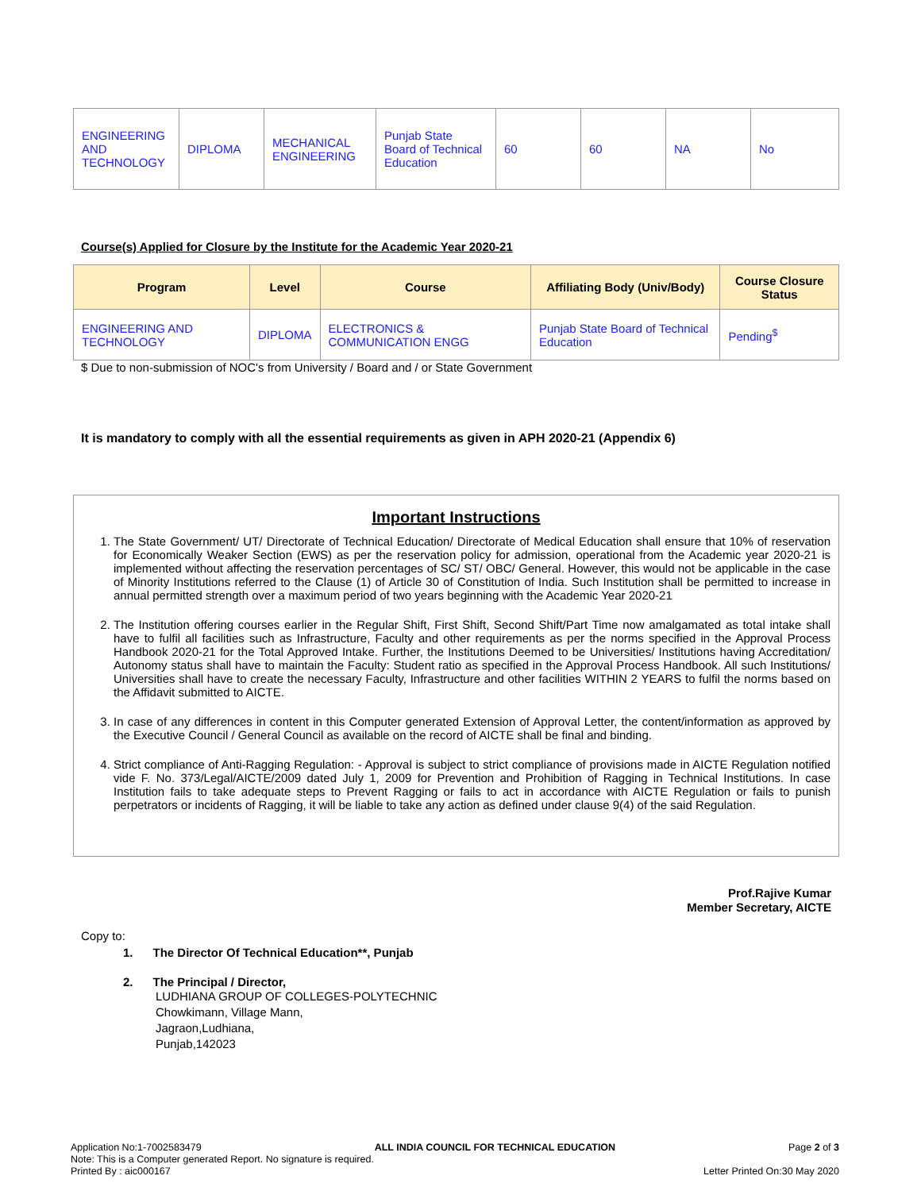| ENGINEERING AND TECHNOLOGY | DIPLOMA | MECHANICAL ENGINEERING | Punjab State Board of Technical Education | 60 | 60 | NA | No |
Course(s) Applied for Closure by the Institute for the Academic Year 2020-21
| Program | Level | Course | Affiliating Body (Univ/Body) | Course Closure Status |
| --- | --- | --- | --- | --- |
| ENGINEERING AND TECHNOLOGY | DIPLOMA | ELECTRONICS & COMMUNICATION ENGG | Punjab State Board of Technical Education | Pending<sup>$</sup> |
$ Due to non-submission of NOC's from University / Board and / or State Government
It is mandatory to comply with all the essential requirements as given in APH 2020-21 (Appendix 6)
Important Instructions
1. The State Government/ UT/ Directorate of Technical Education/ Directorate of Medical Education shall ensure that 10% of reservation for Economically Weaker Section (EWS) as per the reservation policy for admission, operational from the Academic year 2020-21 is implemented without affecting the reservation percentages of SC/ ST/ OBC/ General. However, this would not be applicable in the case of Minority Institutions referred to the Clause (1) of Article 30 of Constitution of India. Such Institution shall be permitted to increase in annual permitted strength over a maximum period of two years beginning with the Academic Year 2020-21
2. The Institution offering courses earlier in the Regular Shift, First Shift, Second Shift/Part Time now amalgamated as total intake shall have to fulfil all facilities such as Infrastructure, Faculty and other requirements as per the norms specified in the Approval Process Handbook 2020-21 for the Total Approved Intake. Further, the Institutions Deemed to be Universities/ Institutions having Accreditation/ Autonomy status shall have to maintain the Faculty: Student ratio as specified in the Approval Process Handbook. All such Institutions/ Universities shall have to create the necessary Faculty, Infrastructure and other facilities WITHIN 2 YEARS to fulfil the norms based on the Affidavit submitted to AICTE.
3. In case of any differences in content in this Computer generated Extension of Approval Letter, the content/information as approved by the Executive Council / General Council as available on the record of AICTE shall be final and binding.
4. Strict compliance of Anti-Ragging Regulation: - Approval is subject to strict compliance of provisions made in AICTE Regulation notified vide F. No. 373/Legal/AICTE/2009 dated July 1, 2009 for Prevention and Prohibition of Ragging in Technical Institutions. In case Institution fails to take adequate steps to Prevent Ragging or fails to act in accordance with AICTE Regulation or fails to punish perpetrators or incidents of Ragging, it will be liable to take any action as defined under clause 9(4) of the said Regulation.
Prof.Rajive Kumar
Member Secretary, AICTE
Copy to:
1. The Director Of Technical Education**, Punjab
2. The Principal / Director,
LUDHIANA GROUP OF COLLEGES-POLYTECHNIC
Chowkimann, Village Mann,
Jagraon,Ludhiana,
Punjab,142023
Application No:1-7002583479 ALL INDIA COUNCIL FOR TECHNICAL EDUCATION Page 2 of 3
Note: This is a Computer generated Report. No signature is required.
Printed By : aic000167 Letter Printed On:30 May 2020